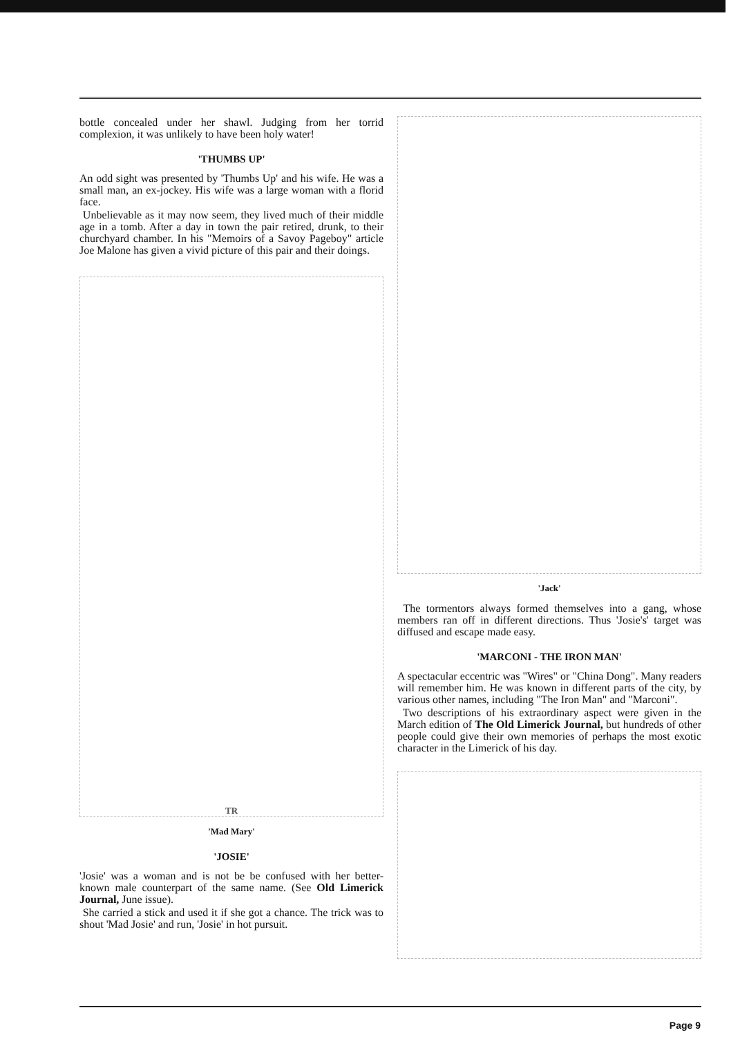bottle concealed under her shawl. Judging from her torrid complexion, it was unlikely to have been holy water!
'THUMBS UP'
An odd sight was presented by 'Thumbs Up' and his wife. He was a small man, an ex-jockey. His wife was a large woman with a florid face.
Unbelievable as it may now seem, they lived much of their middle age in a tomb. After a day in town the pair retired, drunk, to their churchyard chamber. In his "Memoirs of a Savoy Pageboy" article Joe Malone has given a vivid picture of this pair and their doings.
TR
'Mad Mary'
'JOSIE'
'Josie' was a woman and is not be be confused with her better-known male counterpart of the same name. (See Old Limerick Journal, June issue).
She carried a stick and used it if she got a chance. The trick was to shout 'Mad Josie' and run, 'Josie' in hot pursuit.
'Jack'
The tormentors always formed themselves into a gang, whose members ran off in different directions. Thus 'Josie's' target was diffused and escape made easy.
'MARCONI - THE IRON MAN'
A spectacular eccentric was "Wires" or "China Dong". Many readers will remember him. He was known in different parts of the city, by various other names, including "The Iron Man" and "Marconi".
Two descriptions of his extraordinary aspect were given in the March edition of The Old Limerick Journal, but hundreds of other people could give their own memories of perhaps the most exotic character in the Limerick of his day.
Page 9